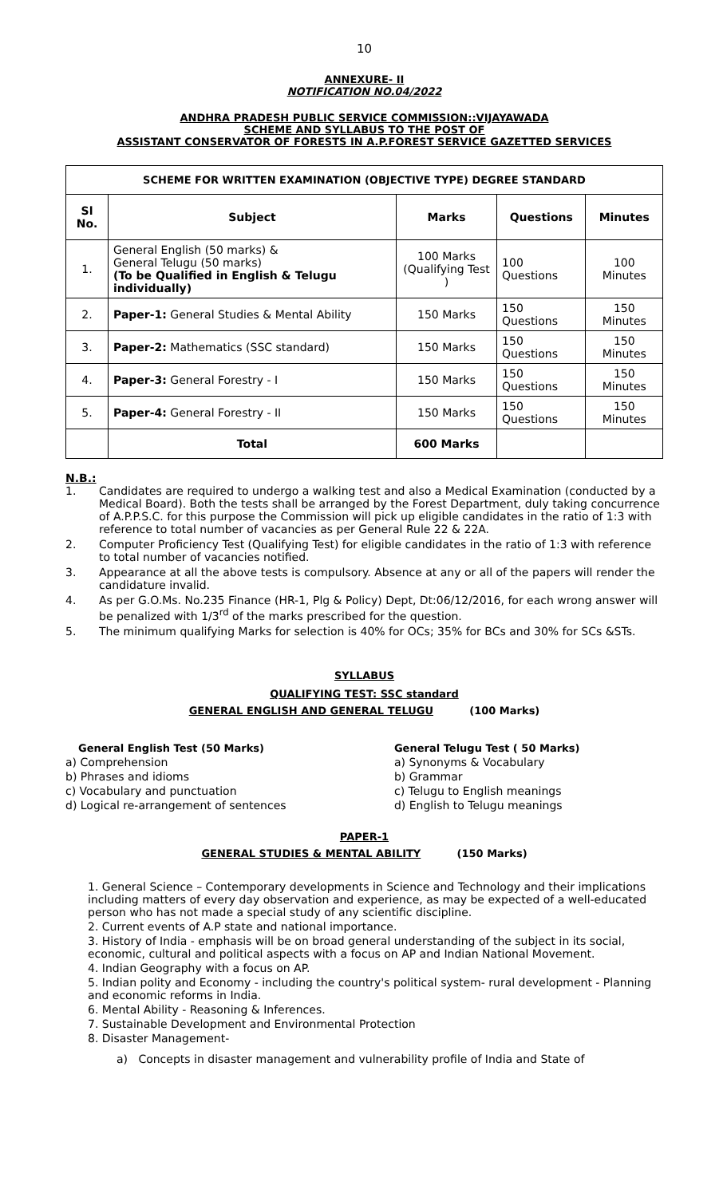10
ANNEXURE- II
NOTIFICATION NO.04/2022
ANDHRA PRADESH PUBLIC SERVICE COMMISSION::VIJAYAWADA
SCHEME AND SYLLABUS TO THE POST OF
ASSISTANT CONSERVATOR OF FORESTS IN A.P.FOREST SERVICE GAZETTED SERVICES
| SCHEME FOR WRITTEN EXAMINATION (OBJECTIVE TYPE) DEGREE STANDARD | | | | |
| --- | --- | --- | --- | --- |
| Sl No. | Subject | Marks | Questions | Minutes |
| 1. | General English (50 marks) & General Telugu (50 marks) (To be Qualified in English & Telugu individually) | 100 Marks (Qualifying Test ) | 100 Questions | 100 Minutes |
| 2. | Paper-1: General Studies & Mental Ability | 150 Marks | 150 Questions | 150 Minutes |
| 3. | Paper-2: Mathematics (SSC standard) | 150 Marks | 150 Questions | 150 Minutes |
| 4. | Paper-3: General Forestry - I | 150 Marks | 150 Questions | 150 Minutes |
| 5. | Paper-4: General Forestry - II | 150 Marks | 150 Questions | 150 Minutes |
| | Total | 600 Marks | | |
N.B.:
1. Candidates are required to undergo a walking test and also a Medical Examination (conducted by a Medical Board). Both the tests shall be arranged by the Forest Department, duly taking concurrence of A.P.P.S.C. for this purpose the Commission will pick up eligible candidates in the ratio of 1:3 with reference to total number of vacancies as per General Rule 22 & 22A.
2. Computer Proficiency Test (Qualifying Test) for eligible candidates in the ratio of 1:3 with reference to total number of vacancies notified.
3. Appearance at all the above tests is compulsory. Absence at any or all of the papers will render the candidature invalid.
4. As per G.O.Ms. No.235 Finance (HR-1, Plg & Policy) Dept, Dt:06/12/2016, for each wrong answer will be penalized with 1/3<sup>rd</sup> of the marks prescribed for the question.
5. The minimum qualifying Marks for selection is 40% for OCs; 35% for BCs and 30% for SCs &STs.
SYLLABUS
QUALIFYING TEST: SSC standard
GENERAL ENGLISH AND GENERAL TELUGU (100 Marks)
General English Test (50 Marks)
a) Comprehension
b) Phrases and idioms
c) Vocabulary and punctuation
d) Logical re-arrangement of sentences
General Telugu Test ( 50 Marks)
a) Synonyms & Vocabulary
b) Grammar
c) Telugu to English meanings
d) English to Telugu meanings
PAPER-1
GENERAL STUDIES & MENTAL ABILITY (150 Marks)
1. General Science – Contemporary developments in Science and Technology and their implications including matters of every day observation and experience, as may be expected of a well-educated person who has not made a special study of any scientific discipline.
2. Current events of A.P state and national importance.
3. History of India - emphasis will be on broad general understanding of the subject in its social, economic, cultural and political aspects with a focus on AP and Indian National Movement.
4. Indian Geography with a focus on AP.
5. Indian polity and Economy - including the country's political system- rural development - Planning and economic reforms in India.
6. Mental Ability - Reasoning & Inferences.
7. Sustainable Development and Environmental Protection
8. Disaster Management-
a) Concepts in disaster management and vulnerability profile of India and State of